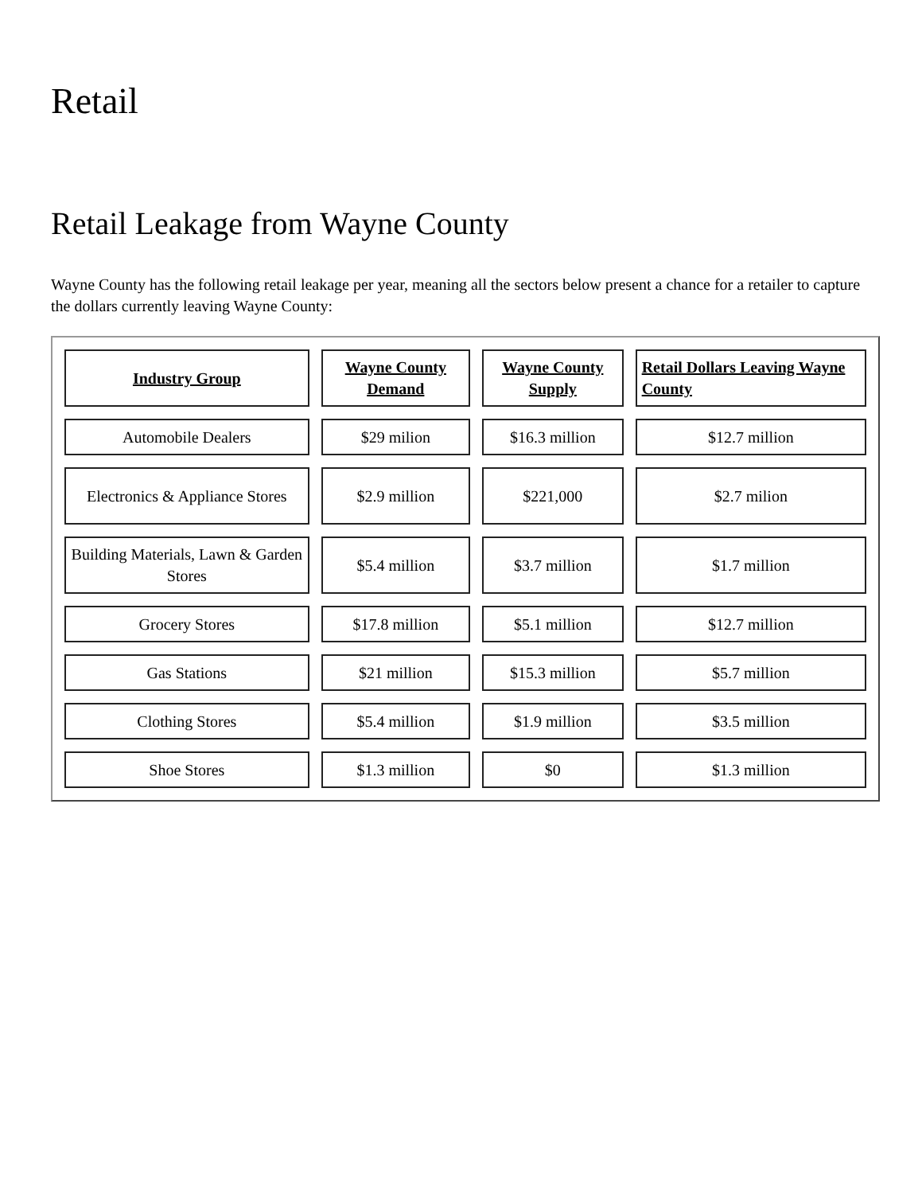Retail
Retail Leakage from Wayne County
Wayne County has the following retail leakage per year, meaning all the sectors below present a chance for a retailer to capture the dollars currently leaving Wayne County:
| Industry Group | Wayne County Demand | Wayne County Supply | Retail Dollars Leaving Wayne County |
| --- | --- | --- | --- |
| Automobile Dealers | $29 milion | $16.3 million | $12.7 million |
| Electronics & Appliance Stores | $2.9 million | $221,000 | $2.7 milion |
| Building Materials, Lawn & Garden Stores | $5.4 million | $3.7 million | $1.7 million |
| Grocery Stores | $17.8 million | $5.1 million | $12.7 million |
| Gas Stations | $21 million | $15.3 million | $5.7 million |
| Clothing Stores | $5.4 million | $1.9 million | $3.5 million |
| Shoe Stores | $1.3 million | $0 | $1.3 million |